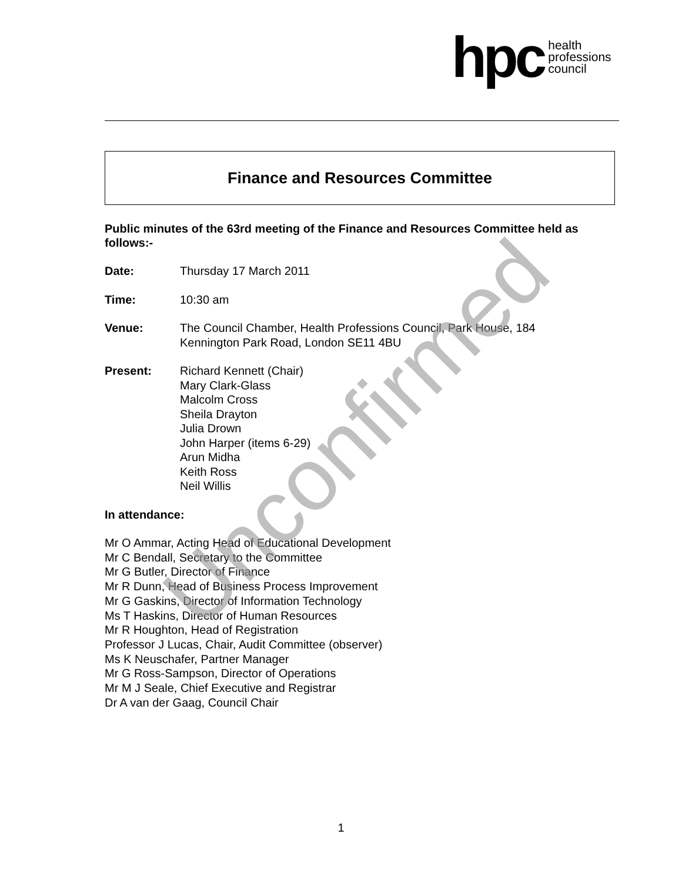hpc health
professions
council
Finance and Resources Committee
Public minutes of the 63rd meeting of the Finance and Resources Committee held as follows:-
Date: Thursday 17 March 2011
Time: 10:30 am
Venue: The Council Chamber, Health Professions Council, Park House, 184
Kennington Park Road, London SE11 4BU
Present: Richard Kennett (Chair)
Mary Clark-Glass
Malcolm Cross
Sheila Drayton
Julia Drown
John Harper (items 6-29)
Arun Midha
Keith Ross
Neil Willis
In attendance:
Mr O Ammar, Acting Head of Educational Development
Mr C Bendall, Secretary to the Committee
Mr G Butler, Director of Finance
Mr R Dunn, Head of Business Process Improvement
Mr G Gaskins, Director of Information Technology
Ms T Haskins, Director of Human Resources
Mr R Houghton, Head of Registration
Professor J Lucas, Chair, Audit Committee (observer)
Ms K Neuschafer, Partner Manager
Mr G Ross-Sampson, Director of Operations
Mr M J Seale, Chief Executive and Registrar
Dr A van der Gaag, Council Chair
Unconfirmed
1